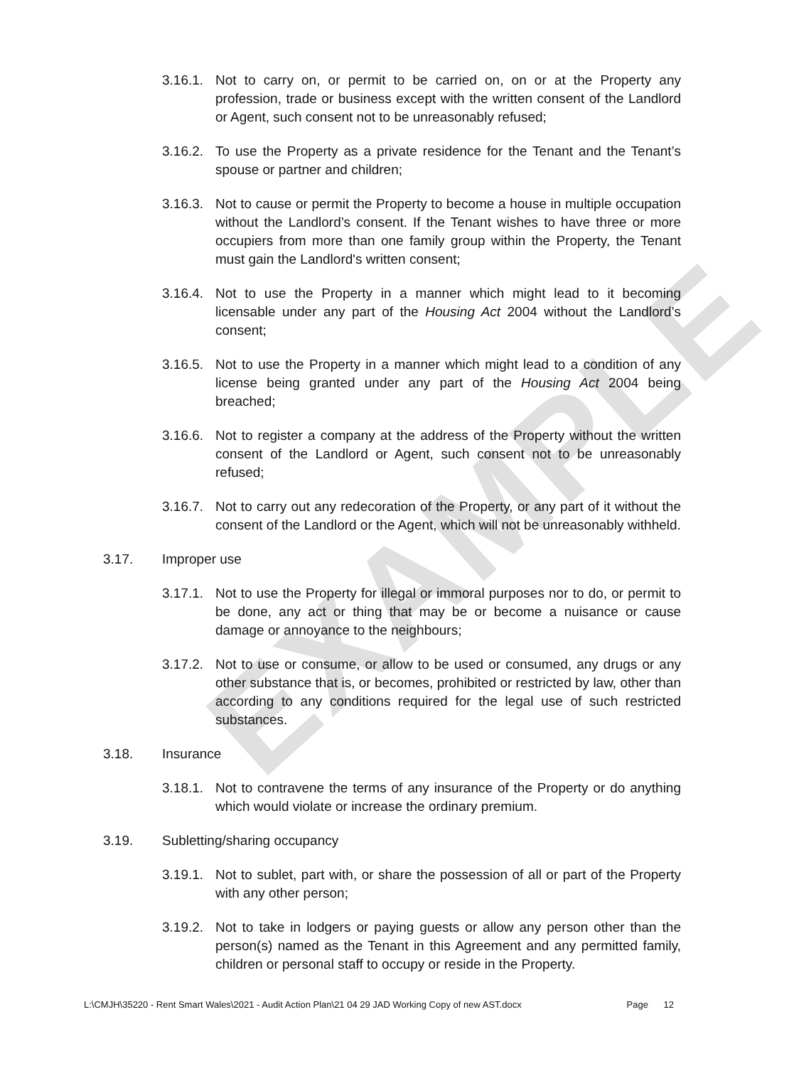EXAMPLE
3.16.1. Not to carry on, or permit to be carried on, on or at the Property any profession, trade or business except with the written consent of the Landlord or Agent, such consent not to be unreasonably refused;
3.16.2. To use the Property as a private residence for the Tenant and the Tenant’s spouse or partner and children;
3.16.3. Not to cause or permit the Property to become a house in multiple occupation without the Landlord’s consent. If the Tenant wishes to have three or more occupiers from more than one family group within the Property, the Tenant must gain the Landlord's written consent;
3.16.4. Not to use the Property in a manner which might lead to it becoming licensable under any part of the Housing Act 2004 without the Landlord’s consent;
3.16.5. Not to use the Property in a manner which might lead to a condition of any license being granted under any part of the Housing Act 2004 being breached;
3.16.6. Not to register a company at the address of the Property without the written consent of the Landlord or Agent, such consent not to be unreasonably refused;
3.16.7. Not to carry out any redecoration of the Property, or any part of it without the consent of the Landlord or the Agent, which will not be unreasonably withheld.
3.17. Improper use
3.17.1. Not to use the Property for illegal or immoral purposes nor to do, or permit to be done, any act or thing that may be or become a nuisance or cause damage or annoyance to the neighbours;
3.17.2. Not to use or consume, or allow to be used or consumed, any drugs or any other substance that is, or becomes, prohibited or restricted by law, other than according to any conditions required for the legal use of such restricted substances.
3.18. Insurance
3.18.1. Not to contravene the terms of any insurance of the Property or do anything which would violate or increase the ordinary premium.
3.19. Subletting/sharing occupancy
3.19.1. Not to sublet, part with, or share the possession of all or part of the Property with any other person;
3.19.2. Not to take in lodgers or paying guests or allow any person other than the person(s) named as the Tenant in this Agreement and any permitted family, children or personal staff to occupy or reside in the Property.
L:\CMJH\35220 - Rent Smart Wales\2021 - Audit Action Plan\21 04 29 JAD Working Copy of new AST.docx Page 12